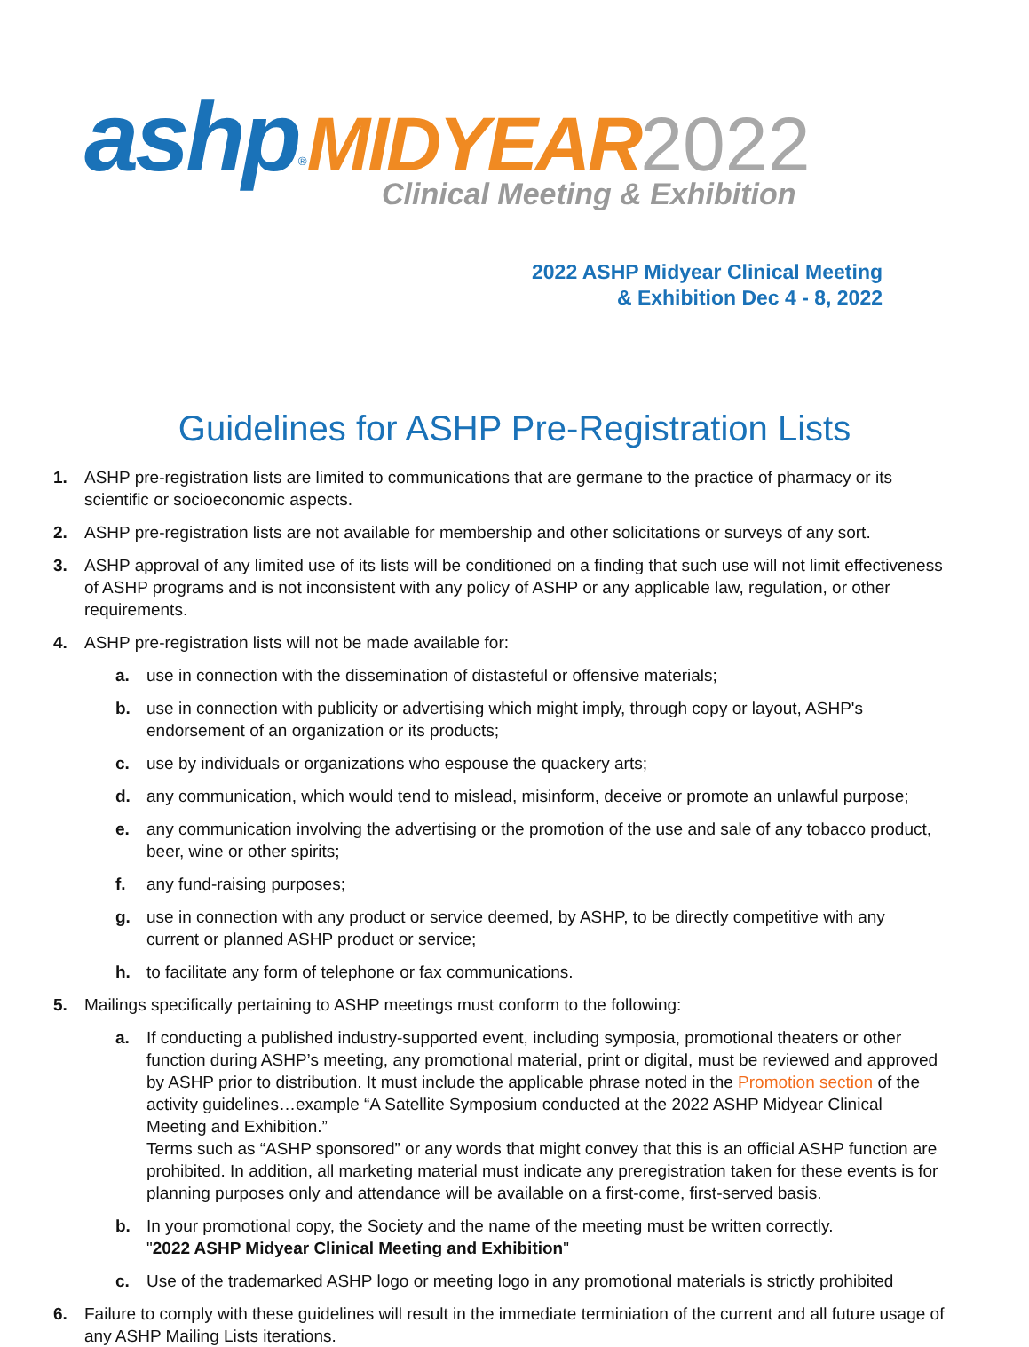ashp<sup>®</sup>MIDYEAR 2022
Clinical Meeting & Exhibition
2022 ASHP Midyear Clinical Meeting
& Exhibition Dec 4 - 8, 2022
Guidelines for ASHP Pre-Registration Lists
1. ASHP pre-registration lists are limited to communications that are germane to the practice of pharmacy or its scientific or socioeconomic aspects.
2. ASHP pre-registration lists are not available for membership and other solicitations or surveys of any sort.
3. ASHP approval of any limited use of its lists will be conditioned on a finding that such use will not limit effectiveness of ASHP programs and is not inconsistent with any policy of ASHP or any applicable law, regulation, or other requirements.
4. ASHP pre-registration lists will not be made available for:
a. use in connection with the dissemination of distasteful or offensive materials;
b. use in connection with publicity or advertising which might imply, through copy or layout, ASHP's endorsement of an organization or its products;
c. use by individuals or organizations who espouse the quackery arts;
d. any communication, which would tend to mislead, misinform, deceive or promote an unlawful purpose;
e. any communication involving the advertising or the promotion of the use and sale of any tobacco product, beer, wine or other spirits;
f. any fund-raising purposes;
g. use in connection with any product or service deemed, by ASHP, to be directly competitive with any current or planned ASHP product or service;
h. to facilitate any form of telephone or fax communications.
5. Mailings specifically pertaining to ASHP meetings must conform to the following:
a. If conducting a published industry-supported event, including symposia, promotional theaters or other function during ASHP’s meeting, any promotional material, print or digital, must be reviewed and approved by ASHP prior to distribution. It must include the applicable phrase noted in the Promotion section of the activity guidelines…example “A Satellite Symposium conducted at the 2022 ASHP Midyear Clinical Meeting and Exhibition.”
Terms such as “ASHP sponsored” or any words that might convey that this is an official ASHP function are prohibited. In addition, all marketing material must indicate any preregistration taken for these events is for planning purposes only and attendance will be available on a first-come, first-served basis.
b. In your promotional copy, the Society and the name of the meeting must be written correctly.
"2022 ASHP Midyear Clinical Meeting and Exhibition"
c. Use of the trademarked ASHP logo or meeting logo in any promotional materials is strictly prohibited
6. Failure to comply with these guidelines will result in the immediate terminiation of the current and all future usage of any ASHP Mailing Lists iterations.